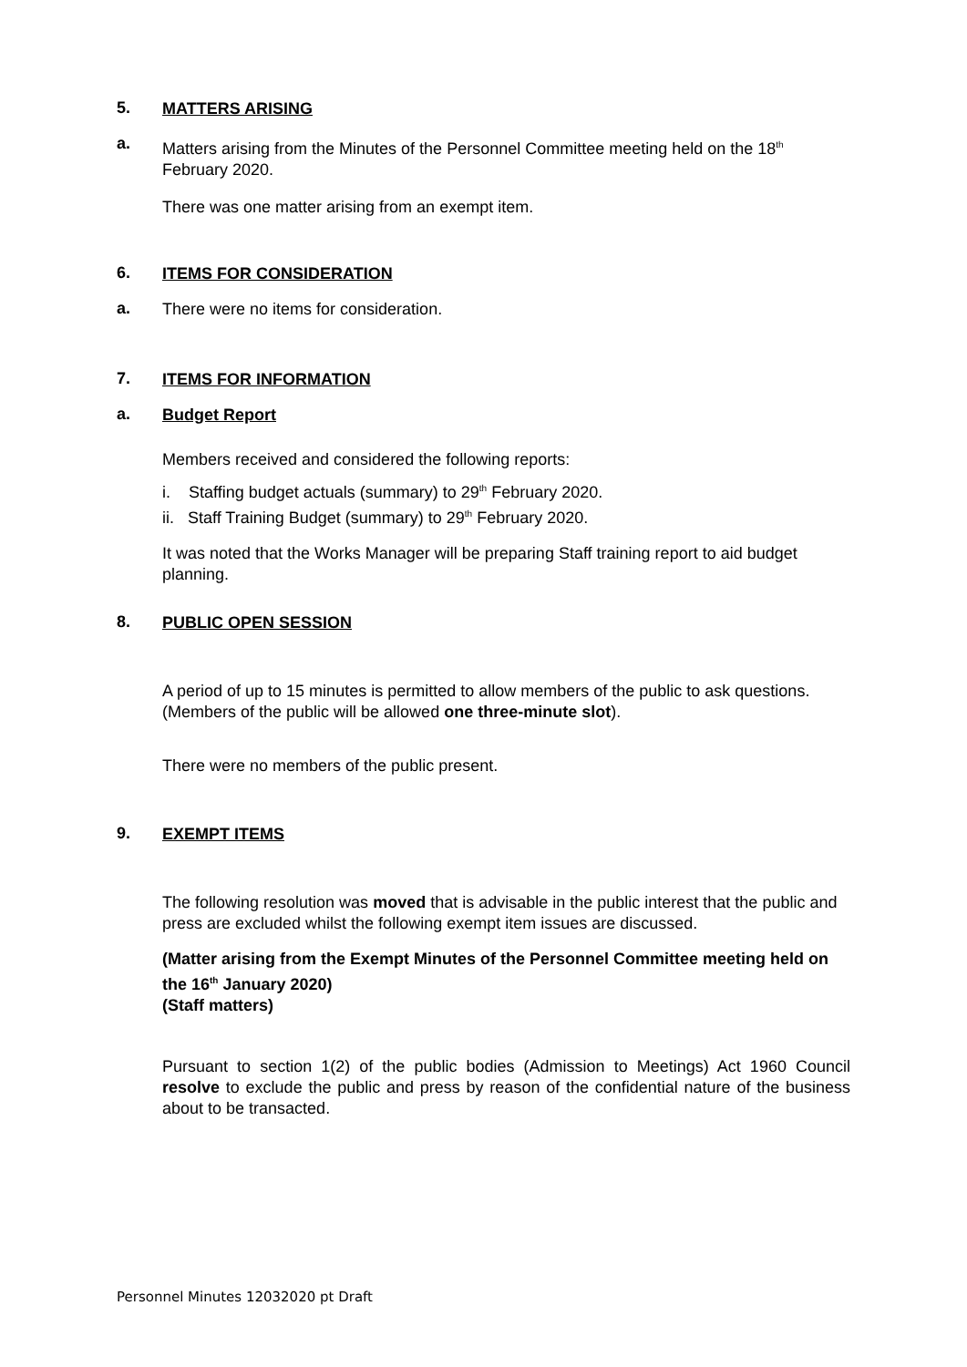5.
MATTERS ARISING
a.
Matters arising from the Minutes of the Personnel Committee meeting held on the 18<sup>th</sup> February 2020.
There was one matter arising from an exempt item.
6.
ITEMS FOR CONSIDERATION
a.
There were no items for consideration.
7.
ITEMS FOR INFORMATION
a.
Budget Report
Members received and considered the following reports:
i. Staffing budget actuals (summary) to 29<sup>th</sup> February 2020.
ii. Staff Training Budget (summary) to 29<sup>th</sup> February 2020.
It was noted that the Works Manager will be preparing Staff training report to aid budget planning.
8.
PUBLIC OPEN SESSION
A period of up to 15 minutes is permitted to allow members of the public to ask questions. (Members of the public will be allowed one three-minute slot).
There were no members of the public present.
9.
EXEMPT ITEMS
The following resolution was moved that is advisable in the public interest that the public and press are excluded whilst the following exempt item issues are discussed.
(Matter arising from the Exempt Minutes of the Personnel Committee meeting held on the 16<sup>th</sup> January 2020)
(Staff matters)
Pursuant to section 1(2) of the public bodies (Admission to Meetings) Act 1960 Council resolve to exclude the public and press by reason of the confidential nature of the business about to be transacted.
Personnel Minutes 12032020 pt Draft